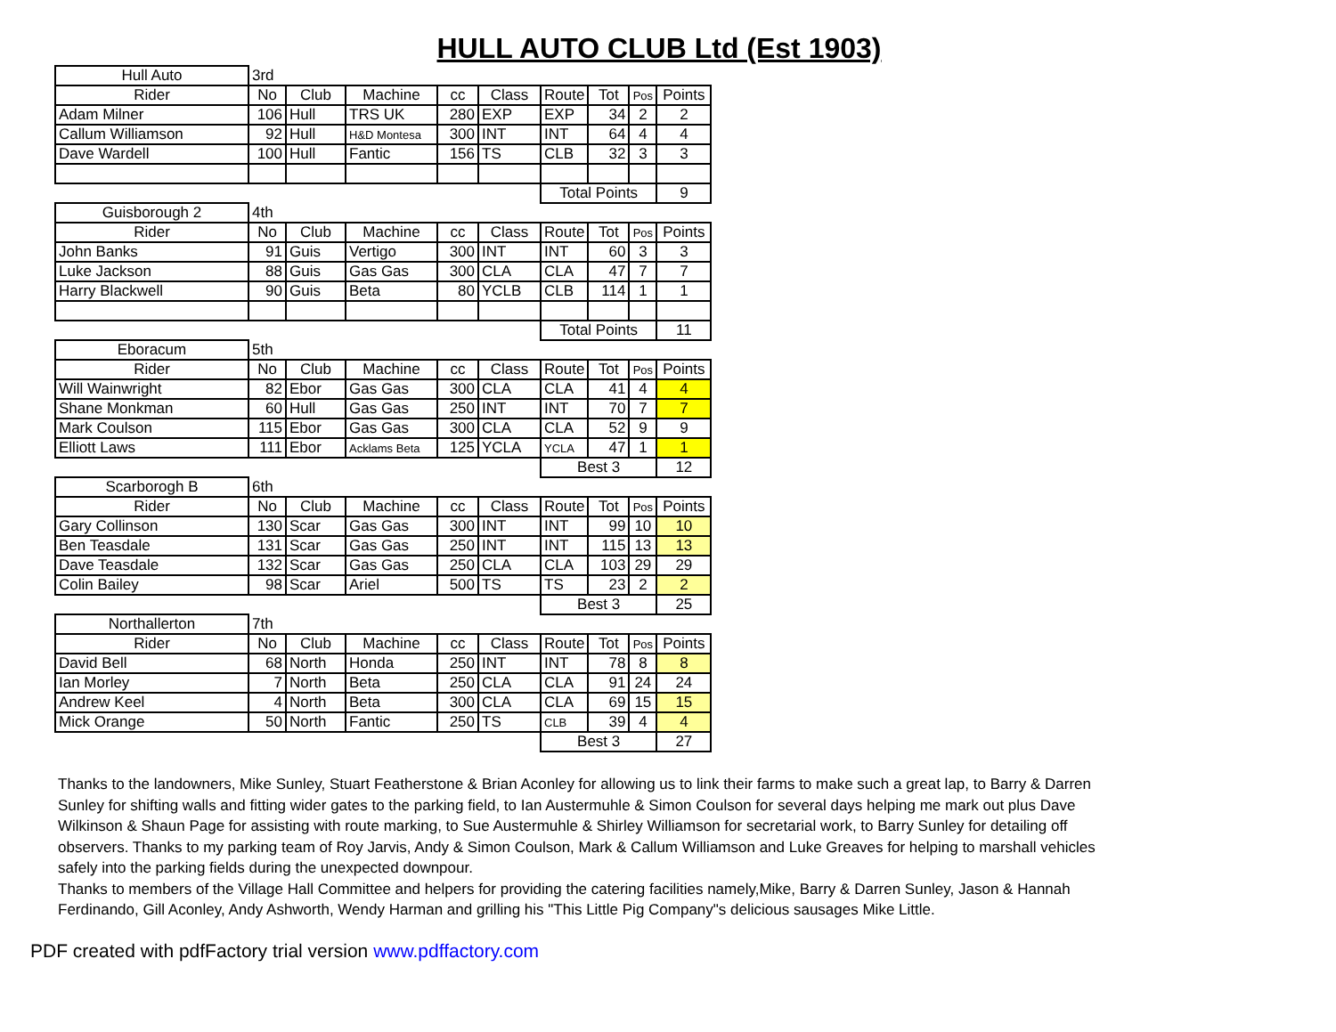HULL AUTO CLUB Ltd (Est 1903)
| Hull Auto | 3rd | | | | | | | | |
| Rider | No | Club | Machine | cc | Class | Route | Tot | Pos | Points |
| Adam Milner | 106 | Hull | TRS UK | 280 | EXP | EXP | 34 | 2 | 2 |
| Callum Williamson | 92 | Hull | H&D Montesa | 300 | INT | INT | 64 | 4 | 4 |
| Dave Wardell | 100 | Hull | Fantic | 156 | TS | CLB | 32 | 3 | 3 |
| | | | | | | Total Points | | | 9 |
| Guisborough 2 | 4th | | | | | | | | |
| Rider | No | Club | Machine | cc | Class | Route | Tot | Pos | Points |
| John Banks | 91 | Guis | Vertigo | 300 | INT | INT | 60 | 3 | 3 |
| Luke Jackson | 88 | Guis | Gas Gas | 300 | CLA | CLA | 47 | 7 | 7 |
| Harry Blackwell | 90 | Guis | Beta | 80 | YCLB | CLB | 114 | 1 | 1 |
| | | | | | | Total Points | | | 11 |
| Eboracum | 5th | | | | | | | | |
| Rider | No | Club | Machine | cc | Class | Route | Tot | Pos | Points |
| Will Wainwright | 82 | Ebor | Gas Gas | 300 | CLA | CLA | 41 | 4 | 4 |
| Shane Monkman | 60 | Hull | Gas Gas | 250 | INT | INT | 70 | 7 | 7 |
| Mark Coulson | 115 | Ebor | Gas Gas | 300 | CLA | CLA | 52 | 9 | 9 |
| Elliott Laws | 111 | Ebor | Acklams Beta | 125 | YCLA | YCLA | 47 | 1 | 1 |
| | | | | | | Best 3 | | | 12 |
| Scarborogh B | 6th | | | | | | | | |
| Rider | No | Club | Machine | cc | Class | Route | Tot | Pos | Points |
| Gary Collinson | 130 | Scar | Gas Gas | 300 | INT | INT | 99 | 10 | 10 |
| Ben Teasdale | 131 | Scar | Gas Gas | 250 | INT | INT | 115 | 13 | 13 |
| Dave Teasdale | 132 | Scar | Gas Gas | 250 | CLA | CLA | 103 | 29 | 29 |
| Colin Bailey | 98 | Scar | Ariel | 500 | TS | TS | 23 | 2 | 2 |
| | | | | | | Best 3 | | | 25 |
| Northallerton | 7th | | | | | | | | |
| Rider | No | Club | Machine | cc | Class | Route | Tot | Pos | Points |
| David Bell | 68 | North | Honda | 250 | INT | INT | 78 | 8 | 8 |
| Ian Morley | 7 | North | Beta | 250 | CLA | CLA | 91 | 24 | 24 |
| Andrew Keel | 4 | North | Beta | 300 | CLA | CLA | 69 | 15 | 15 |
| Mick Orange | 50 | North | Fantic | 250 | TS | CLB | 39 | 4 | 4 |
| | | | | | | Best 3 | | | 27 |
Thanks to the landowners, Mike Sunley, Stuart Featherstone & Brian Aconley for allowing us to link their farms to make such a great lap, to Barry & Darren Sunley for shifting walls and fitting wider gates to the parking field, to Ian Austermuhle & Simon Coulson for several days helping me mark out plus Dave Wilkinson & Shaun Page for assisting with route marking, to Sue Austermuhle & Shirley Williamson for secretarial work, to Barry Sunley for detailing off observers. Thanks to my parking team of Roy Jarvis, Andy & Simon Coulson, Mark & Callum Williamson and Luke Greaves for helping to marshall vehicles safely into the parking fields during the unexpected downpour.
Thanks to members of the Village Hall Committee and helpers for providing the catering facilities namely,Mike, Barry & Darren Sunley, Jason & Hannah Ferdinando, Gill Aconley, Andy Ashworth, Wendy Harman and grilling his "This Little Pig Company"s delicious sausages Mike Little.
PDF created with pdfFactory trial version www.pdffactory.com